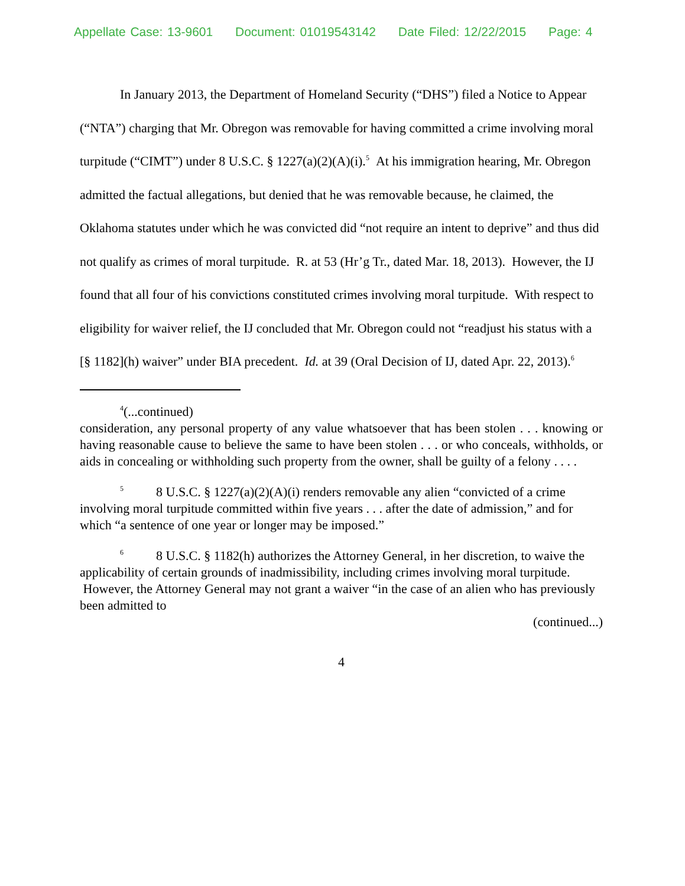Appellate Case: 13-9601 Document: 01019543142 Date Filed: 12/22/2015 Page: 4
In January 2013, the Department of Homeland Security (“DHS”) filed a Notice to Appear (“NTA”) charging that Mr. Obregon was removable for having committed a crime involving moral turpitude (“CIMT”) under 8 U.S.C. § 1227(a)(2)(A)(i).<sup>5</sup> At his immigration hearing, Mr. Obregon admitted the factual allegations, but denied that he was removable because, he claimed, the Oklahoma statutes under which he was convicted did “not require an intent to deprive” and thus did not qualify as crimes of moral turpitude. R. at 53 (Hr’g Tr., dated Mar. 18, 2013). However, the IJ found that all four of his convictions constituted crimes involving moral turpitude. With respect to eligibility for waiver relief, the IJ concluded that Mr. Obregon could not “readjust his status with a [§ 1182](h) waiver” under BIA precedent. Id. at 39 (Oral Decision of IJ, dated Apr. 22, 2013).<sup>6</sup>
<sup>4</sup> (...continued)
consideration, any personal property of any value whatsoever that has been stolen . . . knowing or having reasonable cause to believe the same to have been stolen . . . or who conceals, withholds, or aids in concealing or withholding such property from the owner, shall be guilty of a felony . . . .
<sup>5</sup> 8 U.S.C. § 1227(a)(2)(A)(i) renders removable any alien “convicted of a crime involving moral turpitude committed within five years . . . after the date of admission,” and for which “a sentence of one year or longer may be imposed.”
<sup>6</sup> 8 U.S.C. § 1182(h) authorizes the Attorney General, in her discretion, to waive the applicability of certain grounds of inadmissibility, including crimes involving moral turpitude. However, the Attorney General may not grant a waiver “in the case of an alien who has previously been admitted to
(continued...)
4